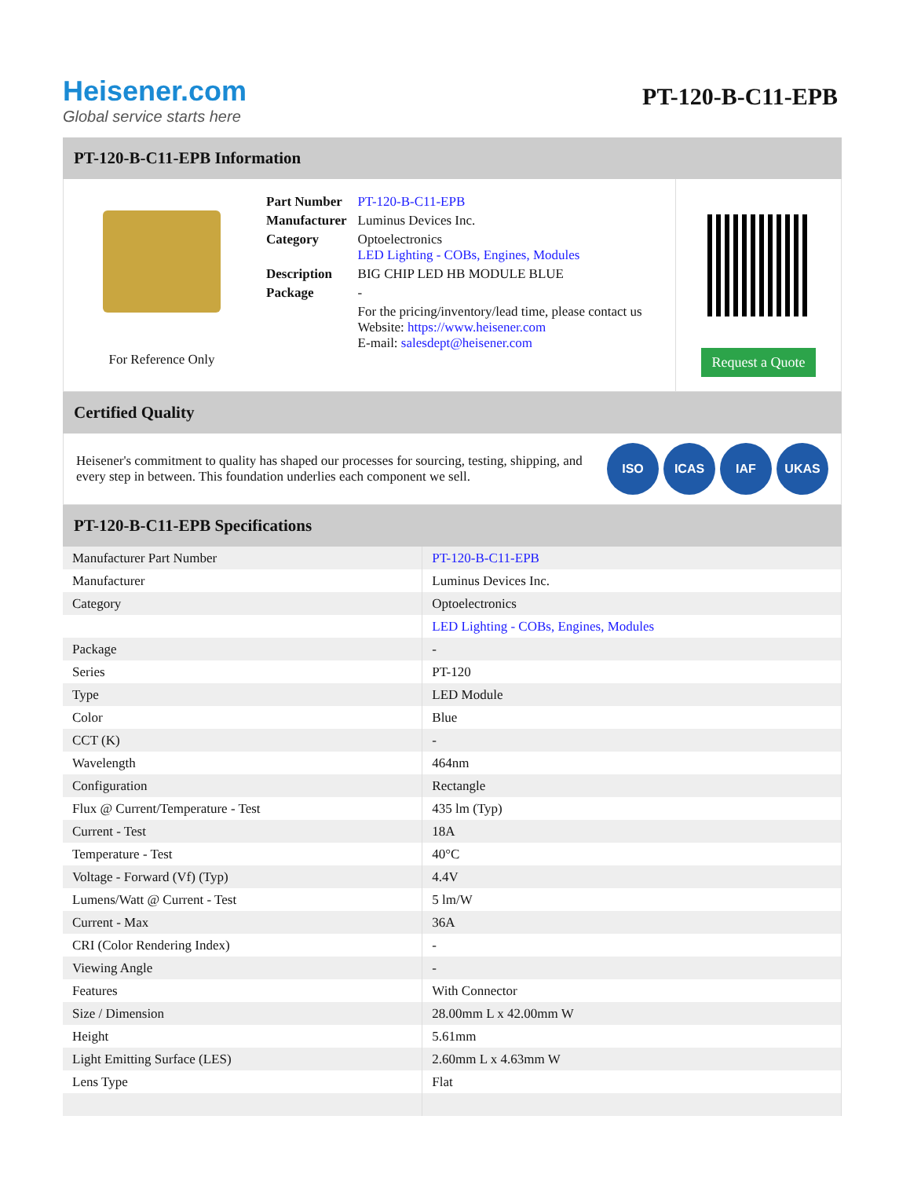Heisener.com
Global service starts here
PT-120-B-C11-EPB
PT-120-B-C11-EPB Information
For Reference Only
| Part Number | PT-120-B-C11-EPB |
| Manufacturer | Luminus Devices Inc. |
| Category | Optoelectronics LED Lighting - COBs, Engines, Modules |
| Description | BIG CHIP LED HB MODULE BLUE |
| Package | - |
| | For the pricing/inventory/lead time, please contact us Website: https://www.heisener.com E-mail: salesdept@heisener.com |
Request a Quote
Certified Quality
Heisener's commitment to quality has shaped our processes for sourcing, testing, shipping, and every step in between. This foundation underlies each component we sell.
ISO ICAS IAF UKAS
PT-120-B-C11-EPB Specifications
| Manufacturer Part Number | PT-120-B-C11-EPB |
| Manufacturer | Luminus Devices Inc. |
| Category | Optoelectronics |
| | LED Lighting - COBs, Engines, Modules |
| Package | - |
| Series | PT-120 |
| Type | LED Module |
| Color | Blue |
| CCT (K) | - |
| Wavelength | 464nm |
| Configuration | Rectangle |
| Flux @ Current/Temperature - Test | 435 lm (Typ) |
| Current - Test | 18A |
| Temperature - Test | 40°C |
| Voltage - Forward (Vf) (Typ) | 4.4V |
| Lumens/Watt @ Current - Test | 5 lm/W |
| Current - Max | 36A |
| CRI (Color Rendering Index) | - |
| Viewing Angle | - |
| Features | With Connector |
| Size / Dimension | 28.00mm L x 42.00mm W |
| Height | 5.61mm |
| Light Emitting Surface (LES) | 2.60mm L x 4.63mm W |
| Lens Type | Flat |